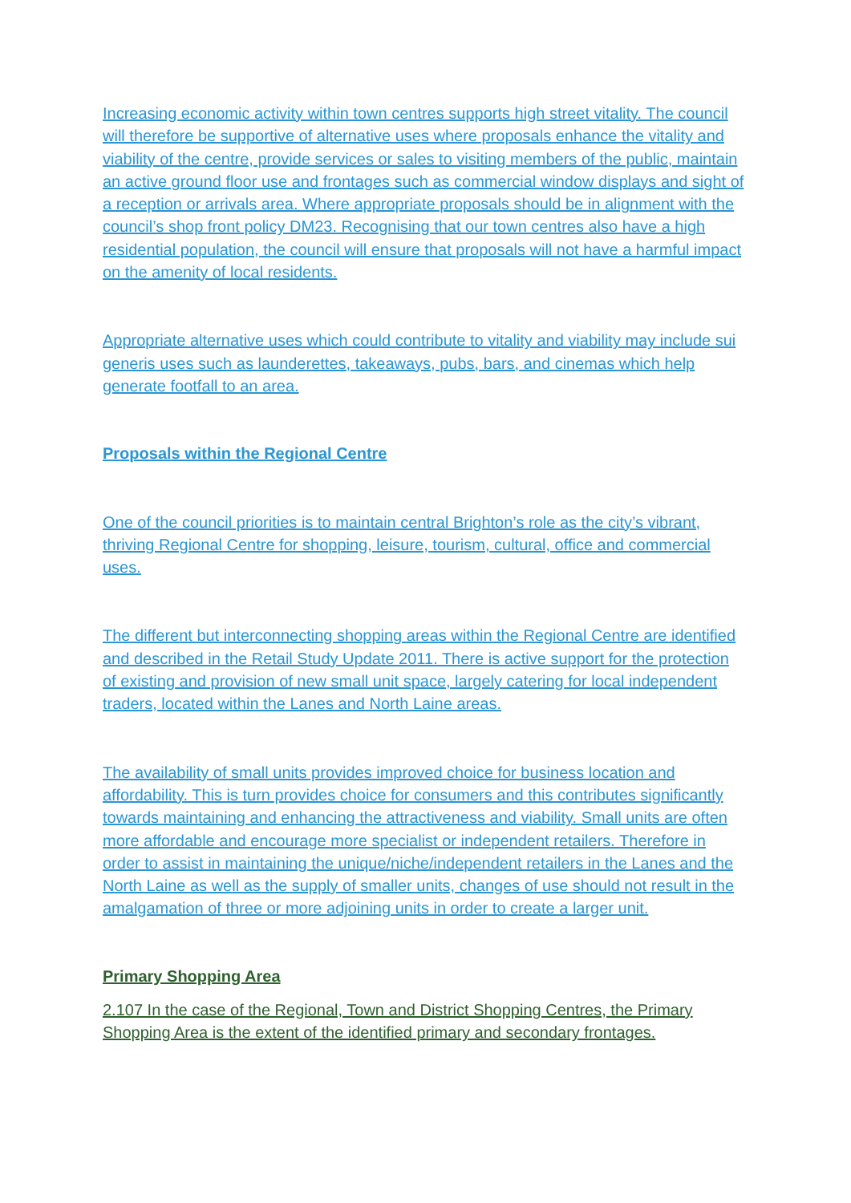Increasing economic activity within town centres supports high street vitality. The council will therefore be supportive of alternative uses where proposals enhance the vitality and viability of the centre, provide services or sales to visiting members of the public, maintain an active ground floor use and frontages such as commercial window displays and sight of a reception or arrivals area. Where appropriate proposals should be in alignment with the council’s shop front policy DM23. Recognising that our town centres also have a high residential population, the council will ensure that proposals will not have a harmful impact on the amenity of local residents.
Appropriate alternative uses which could contribute to vitality and viability may include sui generis uses such as launderettes, takeaways, pubs, bars, and cinemas which help generate footfall to an area.
Proposals within the Regional Centre
One of the council priorities is to maintain central Brighton’s role as the city’s vibrant, thriving Regional Centre for shopping, leisure, tourism, cultural, office and commercial uses.
The different but interconnecting shopping areas within the Regional Centre are identified and described in the Retail Study Update 2011. There is active support for the protection of existing and provision of new small unit space, largely catering for local independent traders, located within the Lanes and North Laine areas.
The availability of small units provides improved choice for business location and affordability. This is turn provides choice for consumers and this contributes significantly towards maintaining and enhancing the attractiveness and viability. Small units are often more affordable and encourage more specialist or independent retailers. Therefore in order to assist in maintaining the unique/niche/independent retailers in the Lanes and the North Laine as well as the supply of smaller units, changes of use should not result in the amalgamation of three or more adjoining units in order to create a larger unit.
Primary Shopping Area
2.107 In the case of the Regional, Town and District Shopping Centres, the Primary Shopping Area is the extent of the identified primary and secondary frontages.